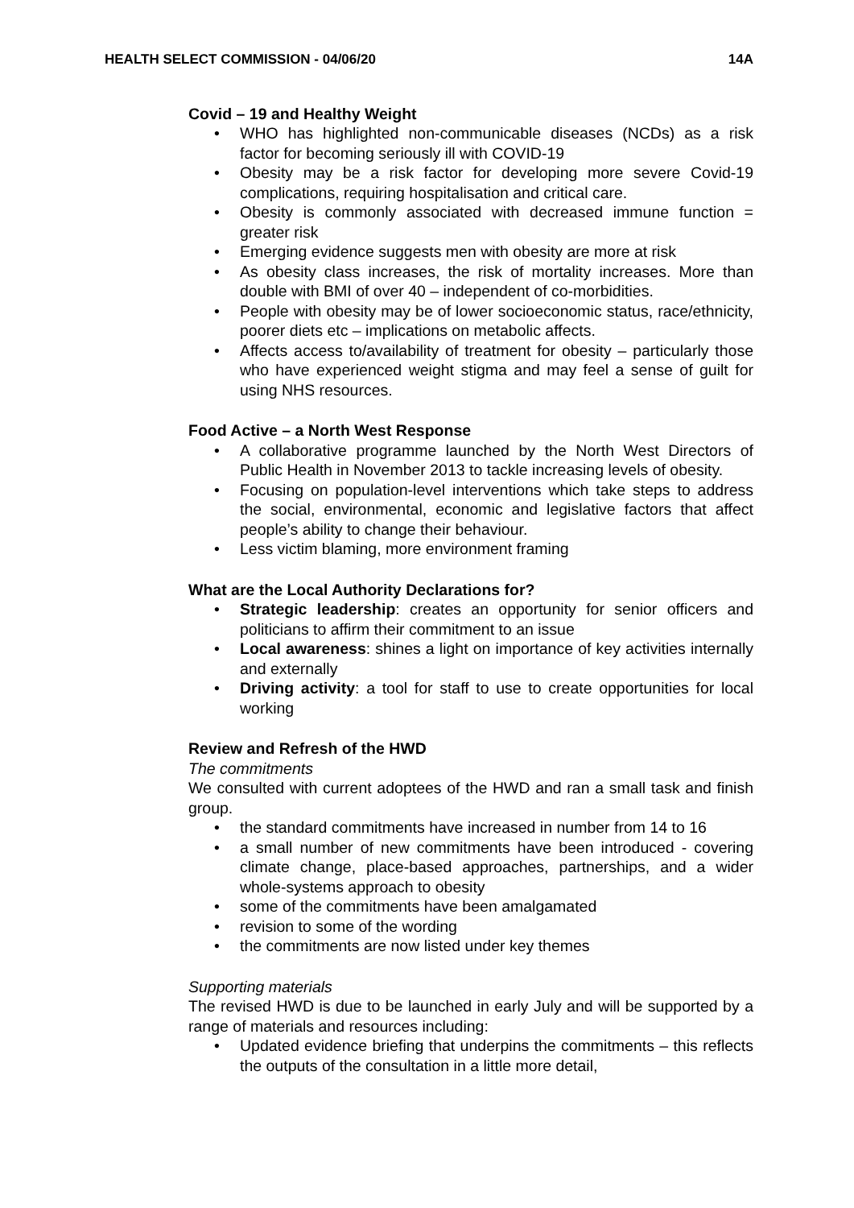HEALTH SELECT COMMISSION - 04/06/20 14A
Covid – 19 and Healthy Weight
• WHO has highlighted non-communicable diseases (NCDs) as a risk factor for becoming seriously ill with COVID-19
• Obesity may be a risk factor for developing more severe Covid-19 complications, requiring hospitalisation and critical care.
• Obesity is commonly associated with decreased immune function = greater risk
• Emerging evidence suggests men with obesity are more at risk
• As obesity class increases, the risk of mortality increases. More than double with BMI of over 40 – independent of co-morbidities.
• People with obesity may be of lower socioeconomic status, race/ethnicity, poorer diets etc – implications on metabolic affects.
• Affects access to/availability of treatment for obesity – particularly those who have experienced weight stigma and may feel a sense of guilt for using NHS resources.
Food Active – a North West Response
• A collaborative programme launched by the North West Directors of Public Health in November 2013 to tackle increasing levels of obesity.
• Focusing on population-level interventions which take steps to address the social, environmental, economic and legislative factors that affect people’s ability to change their behaviour.
• Less victim blaming, more environment framing
What are the Local Authority Declarations for?
• Strategic leadership: creates an opportunity for senior officers and politicians to affirm their commitment to an issue
• Local awareness: shines a light on importance of key activities internally and externally
• Driving activity: a tool for staff to use to create opportunities for local working
Review and Refresh of the HWD
The commitments
We consulted with current adoptees of the HWD and ran a small task and finish group.
• the standard commitments have increased in number from 14 to 16
• a small number of new commitments have been introduced - covering climate change, place-based approaches, partnerships, and a wider whole-systems approach to obesity
• some of the commitments have been amalgamated
• revision to some of the wording
• the commitments are now listed under key themes
Supporting materials
The revised HWD is due to be launched in early July and will be supported by a range of materials and resources including:
• Updated evidence briefing that underpins the commitments – this reflects the outputs of the consultation in a little more detail,